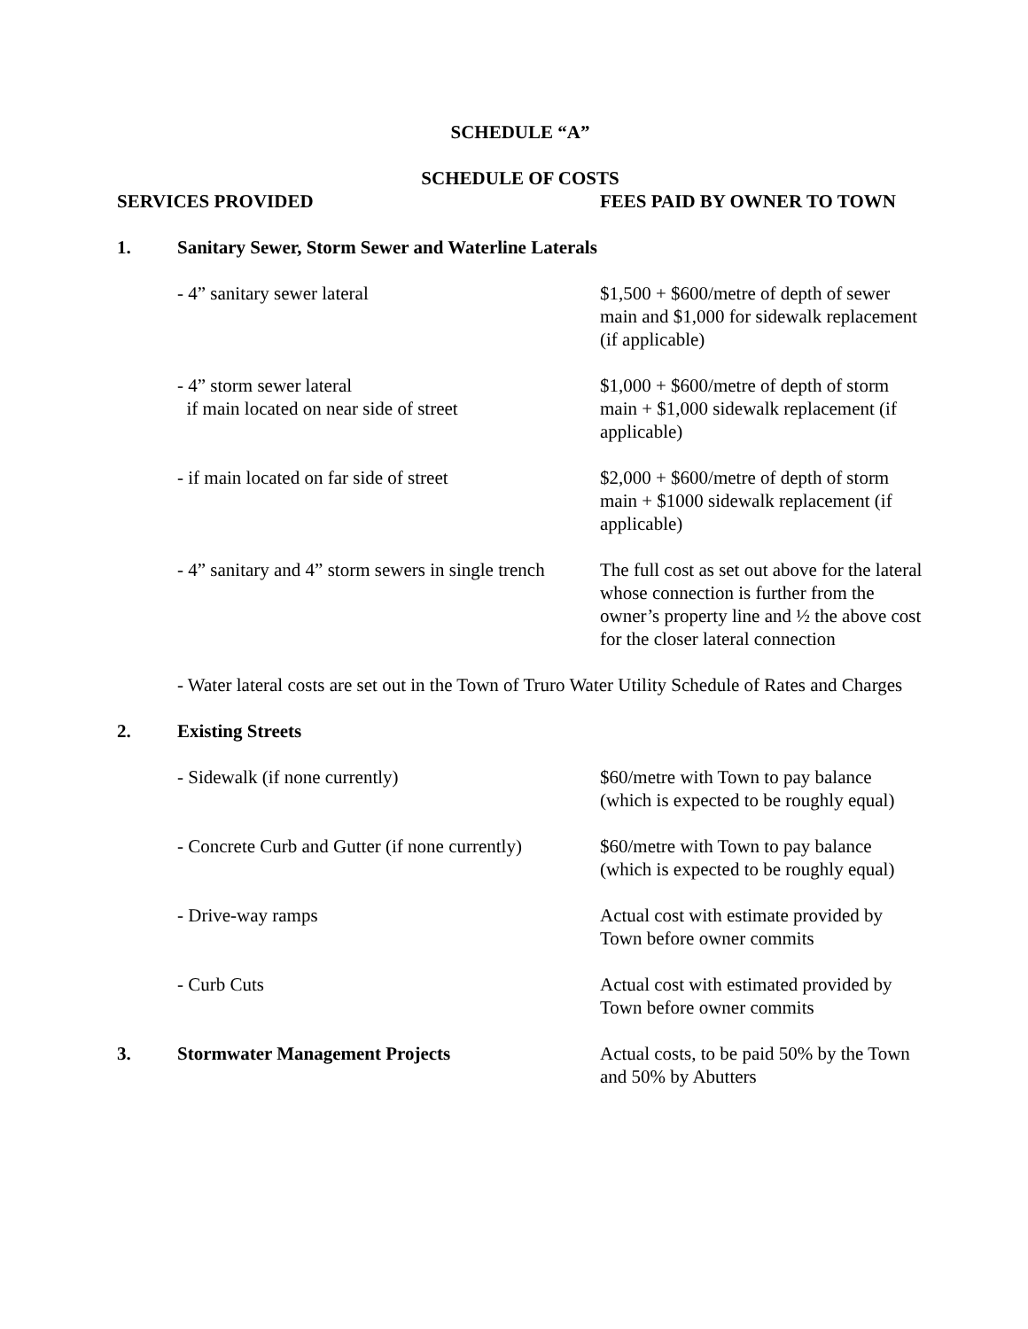SCHEDULE “A”
SCHEDULE OF COSTS
| SERVICES PROVIDED | | FEES PAID BY OWNER TO TOWN |
| 1. | Sanitary Sewer, Storm Sewer and Waterline Laterals | |
| | - 4” sanitary sewer lateral | $1,500 + $600/metre of depth of sewer main and $1,000 for sidewalk replacement (if applicable) |
| | - 4” storm sewer lateral if main located on near side of street | $1,000 + $600/metre of depth of storm main + $1,000 sidewalk replacement (if applicable) |
| | - if main located on far side of street | $2,000 + $600/metre of depth of storm main + $1000 sidewalk replacement (if applicable) |
| | - 4” sanitary and 4” storm sewers in single trench | The full cost as set out above for the lateral whose connection is further from the owner’s property line and ½ the above cost for the closer lateral connection |
| | - Water lateral costs are set out in the Town of Truro Water Utility Schedule of Rates and Charges | |
| 2. | Existing Streets | |
| | - Sidewalk (if none currently) | $60/metre with Town to pay balance (which is expected to be roughly equal) |
| | - Concrete Curb and Gutter (if none currently) | $60/metre with Town to pay balance (which is expected to be roughly equal) |
| | - Drive-way ramps | Actual cost with estimate provided by Town before owner commits |
| | - Curb Cuts | Actual cost with estimated provided by Town before owner commits |
| 3. | Stormwater Management Projects | Actual costs, to be paid 50% by the Town and 50% by Abutters |